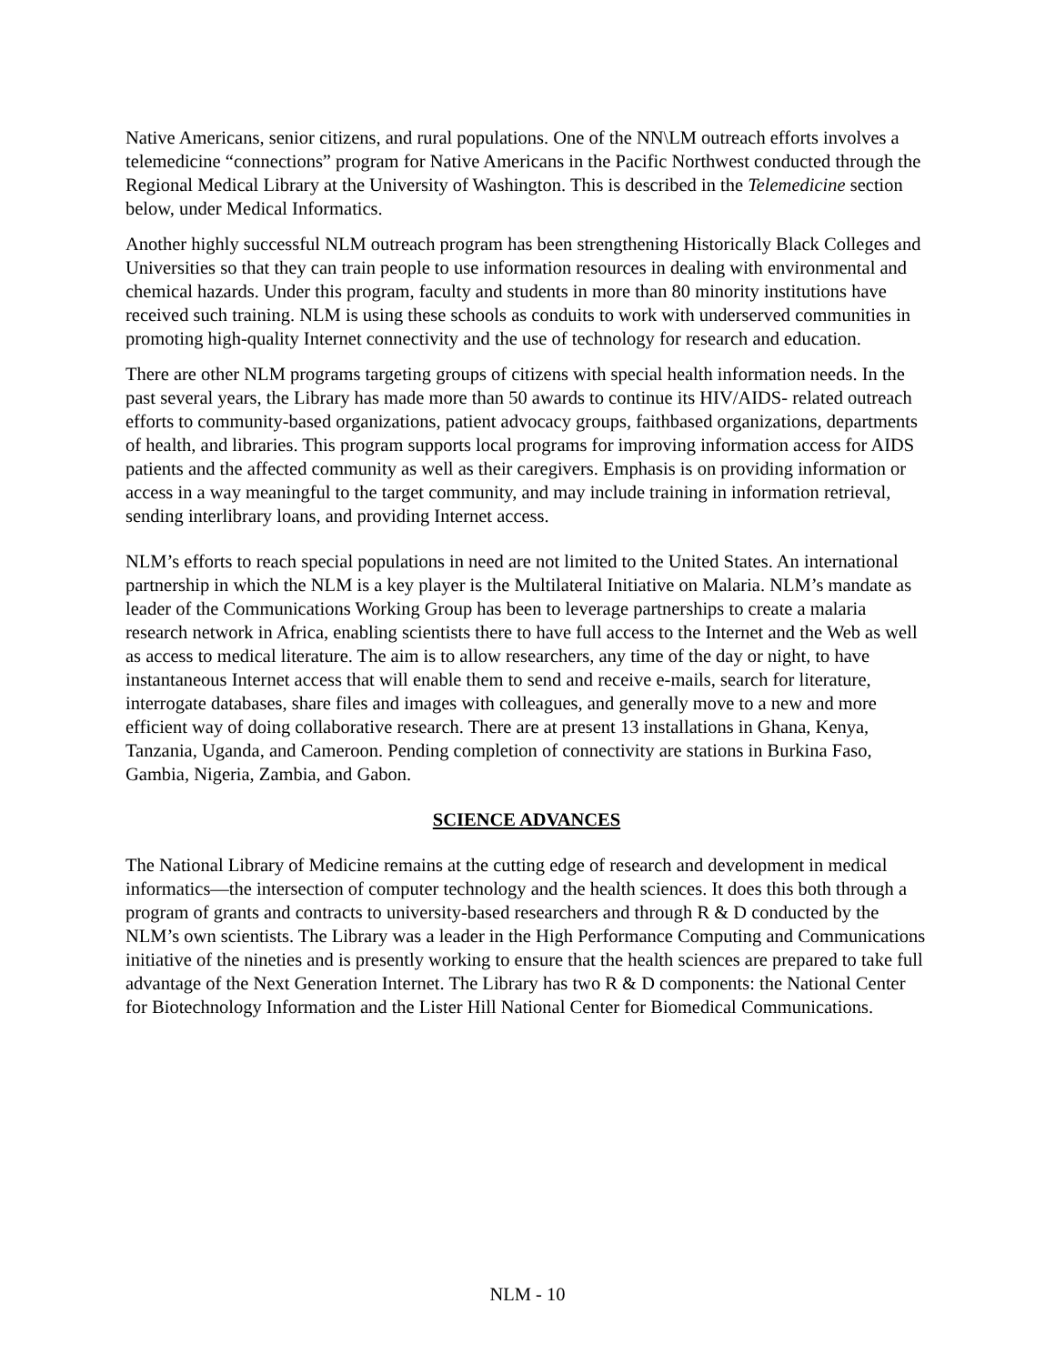Native Americans, senior citizens, and rural populations. One of the NN\LM outreach efforts involves a telemedicine “connections” program for Native Americans in the Pacific Northwest conducted through the Regional Medical Library at the University of Washington. This is described in the Telemedicine section below, under Medical Informatics.
Another highly successful NLM outreach program has been strengthening Historically Black Colleges and Universities so that they can train people to use information resources in dealing with environmental and chemical hazards. Under this program, faculty and students in more than 80 minority institutions have received such training. NLM is using these schools as conduits to work with underserved communities in promoting high-quality Internet connectivity and the use of technology for research and education.
There are other NLM programs targeting groups of citizens with special health information needs. In the past several years, the Library has made more than 50 awards to continue its HIV/AIDS- related outreach efforts to community-based organizations, patient advocacy groups, faithbased organizations, departments of health, and libraries. This program supports local programs for improving information access for AIDS patients and the affected community as well as their caregivers. Emphasis is on providing information or access in a way meaningful to the target community, and may include training in information retrieval, sending interlibrary loans, and providing Internet access.
NLM’s efforts to reach special populations in need are not limited to the United States. An international partnership in which the NLM is a key player is the Multilateral Initiative on Malaria. NLM’s mandate as leader of the Communications Working Group has been to leverage partnerships to create a malaria research network in Africa, enabling scientists there to have full access to the Internet and the Web as well as access to medical literature. The aim is to allow researchers, any time of the day or night, to have instantaneous Internet access that will enable them to send and receive e-mails, search for literature, interrogate databases, share files and images with colleagues, and generally move to a new and more efficient way of doing collaborative research. There are at present 13 installations in Ghana, Kenya, Tanzania, Uganda, and Cameroon. Pending completion of connectivity are stations in Burkina Faso, Gambia, Nigeria, Zambia, and Gabon.
SCIENCE ADVANCES
The National Library of Medicine remains at the cutting edge of research and development in medical informatics—the intersection of computer technology and the health sciences. It does this both through a program of grants and contracts to university-based researchers and through R & D conducted by the NLM’s own scientists. The Library was a leader in the High Performance Computing and Communications initiative of the nineties and is presently working to ensure that the health sciences are prepared to take full advantage of the Next Generation Internet. The Library has two R & D components: the National Center for Biotechnology Information and the Lister Hill National Center for Biomedical Communications.
NLM - 10